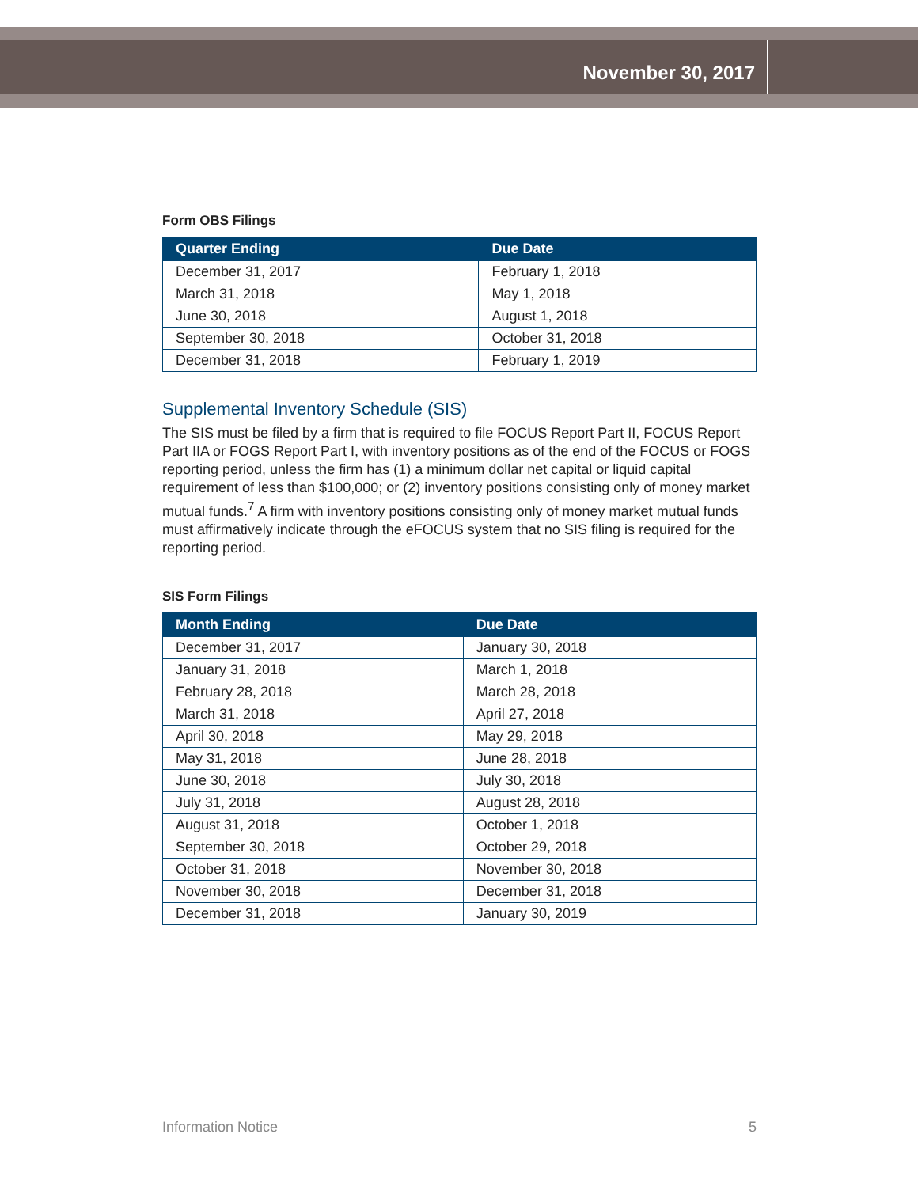November 30, 2017
Form OBS Filings
| Quarter Ending | Due Date |
| --- | --- |
| December 31, 2017 | February 1, 2018 |
| March 31, 2018 | May 1, 2018 |
| June 30, 2018 | August 1, 2018 |
| September 30, 2018 | October 31, 2018 |
| December 31, 2018 | February 1, 2019 |
Supplemental Inventory Schedule (SIS)
The SIS must be filed by a firm that is required to file FOCUS Report Part II, FOCUS Report Part IIA or FOGS Report Part I, with inventory positions as of the end of the FOCUS or FOGS reporting period, unless the firm has (1) a minimum dollar net capital or liquid capital requirement of less than $100,000; or (2) inventory positions consisting only of money market mutual funds.<sup>7</sup> A firm with inventory positions consisting only of money market mutual funds must affirmatively indicate through the eFOCUS system that no SIS filing is required for the reporting period.
SIS Form Filings
| Month Ending | Due Date |
| --- | --- |
| December 31, 2017 | January 30, 2018 |
| January 31, 2018 | March 1, 2018 |
| February 28, 2018 | March 28, 2018 |
| March 31, 2018 | April 27, 2018 |
| April 30, 2018 | May 29, 2018 |
| May 31, 2018 | June 28, 2018 |
| June 30, 2018 | July 30, 2018 |
| July 31, 2018 | August 28, 2018 |
| August 31, 2018 | October 1, 2018 |
| September 30, 2018 | October 29, 2018 |
| October 31, 2018 | November 30, 2018 |
| November 30, 2018 | December 31, 2018 |
| December 31, 2018 | January 30, 2019 |
Information Notice 5